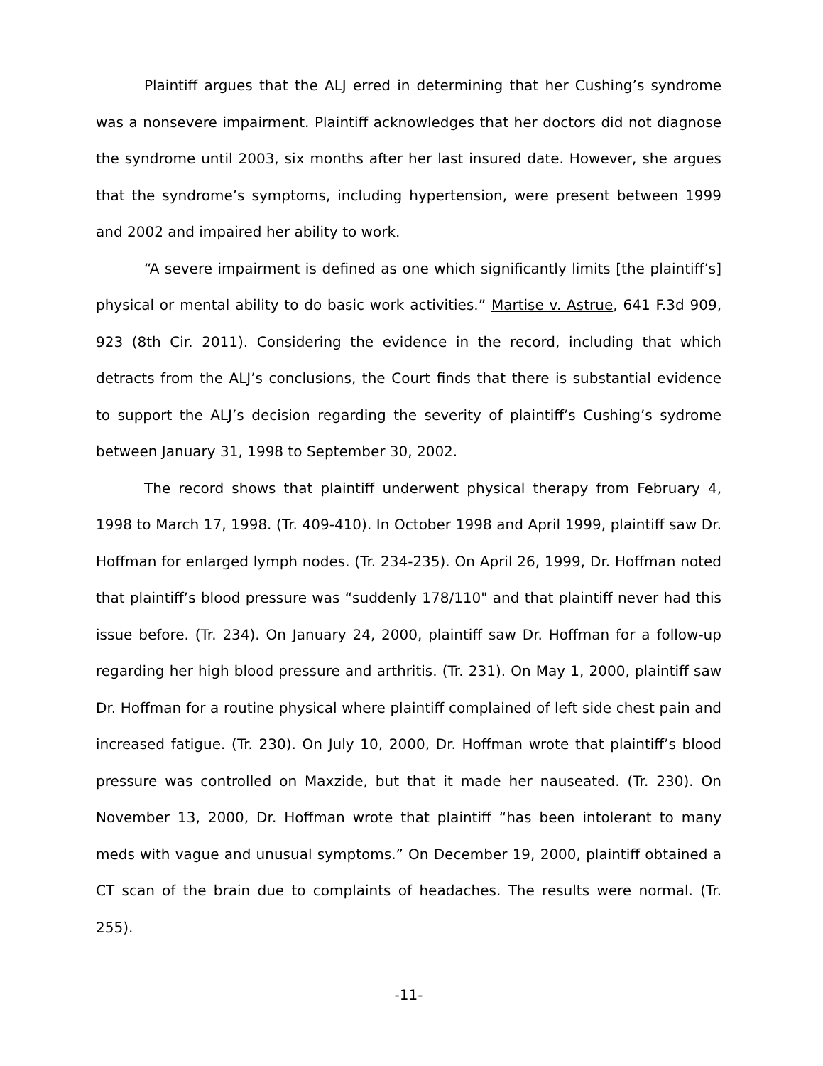Plaintiff argues that the ALJ erred in determining that her Cushing’s syndrome was a nonsevere impairment. Plaintiff acknowledges that her doctors did not diagnose the syndrome until 2003, six months after her last insured date. However, she argues that the syndrome’s symptoms, including hypertension, were present between 1999 and 2002 and impaired her ability to work.
“A severe impairment is defined as one which significantly limits [the plaintiff’s] physical or mental ability to do basic work activities.” Martise v. Astrue, 641 F.3d 909, 923 (8th Cir. 2011). Considering the evidence in the record, including that which detracts from the ALJ’s conclusions, the Court finds that there is substantial evidence to support the ALJ’s decision regarding the severity of plaintiff’s Cushing’s sydrome between January 31, 1998 to September 30, 2002.
The record shows that plaintiff underwent physical therapy from February 4, 1998 to March 17, 1998. (Tr. 409-410). In October 1998 and April 1999, plaintiff saw Dr. Hoffman for enlarged lymph nodes. (Tr. 234-235). On April 26, 1999, Dr. Hoffman noted that plaintiff’s blood pressure was “suddenly 178/110" and that plaintiff never had this issue before. (Tr. 234). On January 24, 2000, plaintiff saw Dr. Hoffman for a follow-up regarding her high blood pressure and arthritis. (Tr. 231). On May 1, 2000, plaintiff saw Dr. Hoffman for a routine physical where plaintiff complained of left side chest pain and increased fatigue. (Tr. 230). On July 10, 2000, Dr. Hoffman wrote that plaintiff’s blood pressure was controlled on Maxzide, but that it made her nauseated. (Tr. 230). On November 13, 2000, Dr. Hoffman wrote that plaintiff “has been intolerant to many meds with vague and unusual symptoms.” On December 19, 2000, plaintiff obtained a CT scan of the brain due to complaints of headaches. The results were normal. (Tr. 255).
-11-